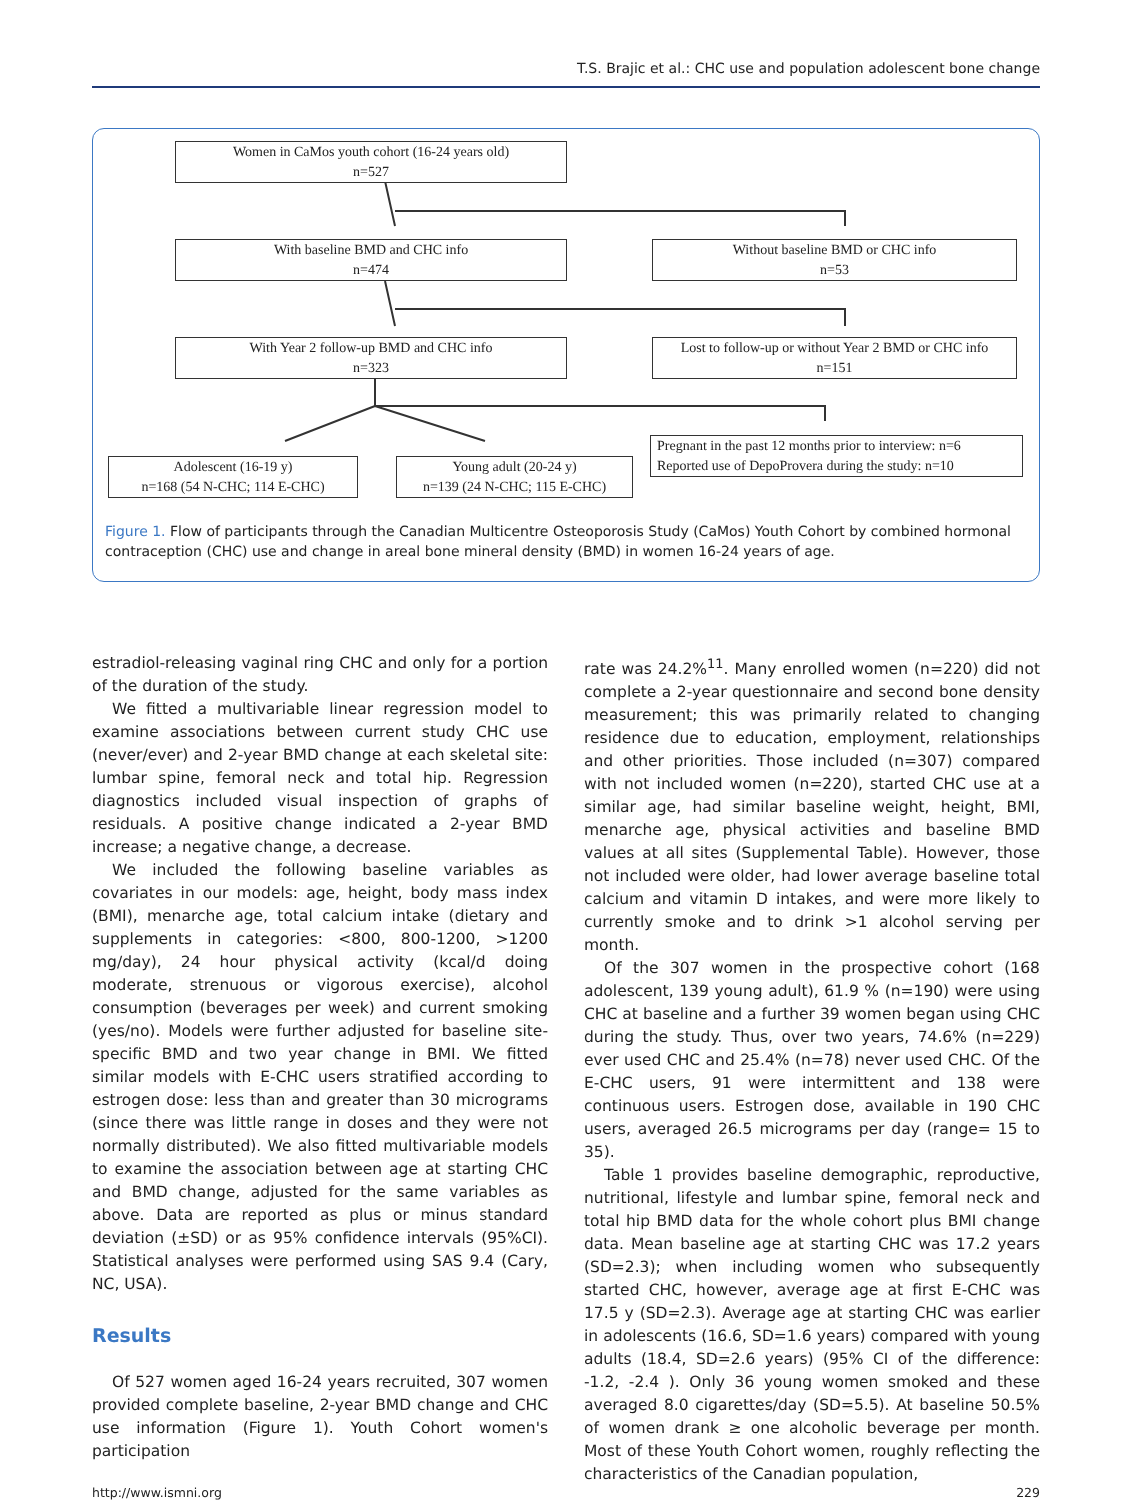T.S. Brajic et al.: CHC use and population adolescent bone change
Women in CaMos youth cohort (16-24 years old)
n=527
With baseline BMD and CHC info
n=474
Without baseline BMD or CHC info
n=53
With Year 2 follow-up BMD and CHC info
n=323
Lost to follow-up or without Year 2 BMD or CHC info
n=151
Pregnant in the past 12 months prior to interview: n=6
Reported use of DepoProvera during the study: n=10
Adolescent (16-19 y)
n=168 (54 N-CHC; 114 E-CHC)
Young adult (20-24 y)
n=139 (24 N-CHC; 115 E-CHC)
Figure 1. Flow of participants through the Canadian Multicentre Osteoporosis Study (CaMos) Youth Cohort by combined hormonal contraception (CHC) use and change in areal bone mineral density (BMD) in women 16-24 years of age.
estradiol-releasing vaginal ring CHC and only for a portion of the duration of the study.
We fitted a multivariable linear regression model to examine associations between current study CHC use (never/ever) and 2-year BMD change at each skeletal site: lumbar spine, femoral neck and total hip. Regression diagnostics included visual inspection of graphs of residuals. A positive change indicated a 2-year BMD increase; a negative change, a decrease.
We included the following baseline variables as covariates in our models: age, height, body mass index (BMI), menarche age, total calcium intake (dietary and supplements in categories: <800, 800-1200, >1200 mg/day), 24 hour physical activity (kcal/d doing moderate, strenuous or vigorous exercise), alcohol consumption (beverages per week) and current smoking (yes/no). Models were further adjusted for baseline site-specific BMD and two year change in BMI. We fitted similar models with E-CHC users stratified according to estrogen dose: less than and greater than 30 micrograms (since there was little range in doses and they were not normally distributed). We also fitted multivariable models to examine the association between age at starting CHC and BMD change, adjusted for the same variables as above. Data are reported as plus or minus standard deviation (±SD) or as 95% confidence intervals (95%CI). Statistical analyses were performed using SAS 9.4 (Cary, NC, USA).
Results
Of 527 women aged 16-24 years recruited, 307 women provided complete baseline, 2-year BMD change and CHC use information (Figure 1). Youth Cohort women's participation
rate was 24.2%<sup>11</sup>. Many enrolled women (n=220) did not complete a 2-year questionnaire and second bone density measurement; this was primarily related to changing residence due to education, employment, relationships and other priorities. Those included (n=307) compared with not included women (n=220), started CHC use at a similar age, had similar baseline weight, height, BMI, menarche age, physical activities and baseline BMD values at all sites (Supplemental Table). However, those not included were older, had lower average baseline total calcium and vitamin D intakes, and were more likely to currently smoke and to drink >1 alcohol serving per month.
Of the 307 women in the prospective cohort (168 adolescent, 139 young adult), 61.9 % (n=190) were using CHC at baseline and a further 39 women began using CHC during the study. Thus, over two years, 74.6% (n=229) ever used CHC and 25.4% (n=78) never used CHC. Of the E-CHC users, 91 were intermittent and 138 were continuous users. Estrogen dose, available in 190 CHC users, averaged 26.5 micrograms per day (range= 15 to 35).
Table 1 provides baseline demographic, reproductive, nutritional, lifestyle and lumbar spine, femoral neck and total hip BMD data for the whole cohort plus BMI change data. Mean baseline age at starting CHC was 17.2 years (SD=2.3); when including women who subsequently started CHC, however, average age at first E-CHC was 17.5 y (SD=2.3). Average age at starting CHC was earlier in adolescents (16.6, SD=1.6 years) compared with young adults (18.4, SD=2.6 years) (95% CI of the difference: -1.2, -2.4 ). Only 36 young women smoked and these averaged 8.0 cigarettes/day (SD=5.5). At baseline 50.5% of women drank ≥ one alcoholic beverage per month. Most of these Youth Cohort women, roughly reflecting the characteristics of the Canadian population,
http://www.ismni.org 229